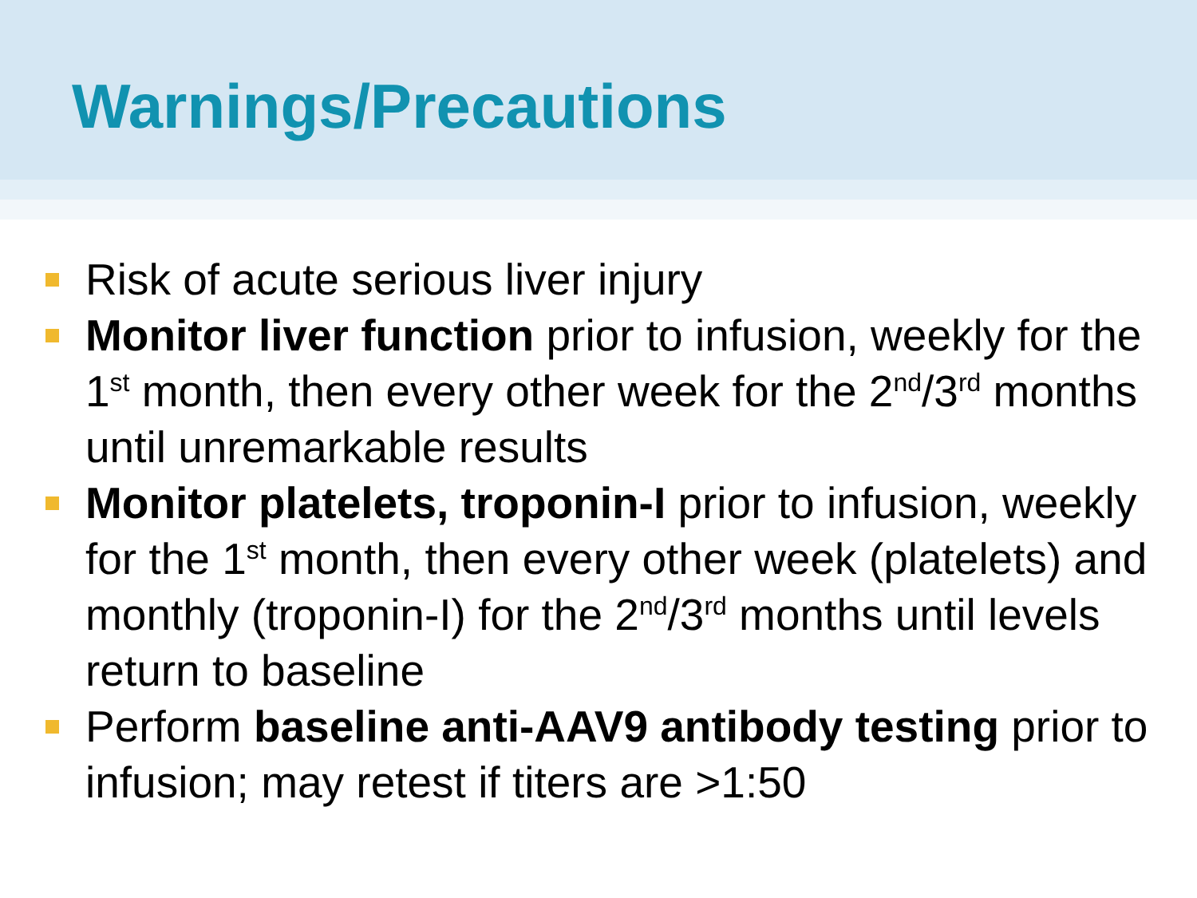Warnings/Precautions
Risk of acute serious liver injury
Monitor liver function prior to infusion, weekly for the 1<sup>st</sup> month, then every other week for the 2<sup>nd</sup>/3<sup>rd</sup> months until unremarkable results
Monitor platelets, troponin-I prior to infusion, weekly for the 1<sup>st</sup> month, then every other week (platelets) and monthly (troponin-I) for the 2<sup>nd</sup>/3<sup>rd</sup> months until levels return to baseline
Perform baseline anti-AAV9 antibody testing prior to infusion; may retest if titers are >1:50